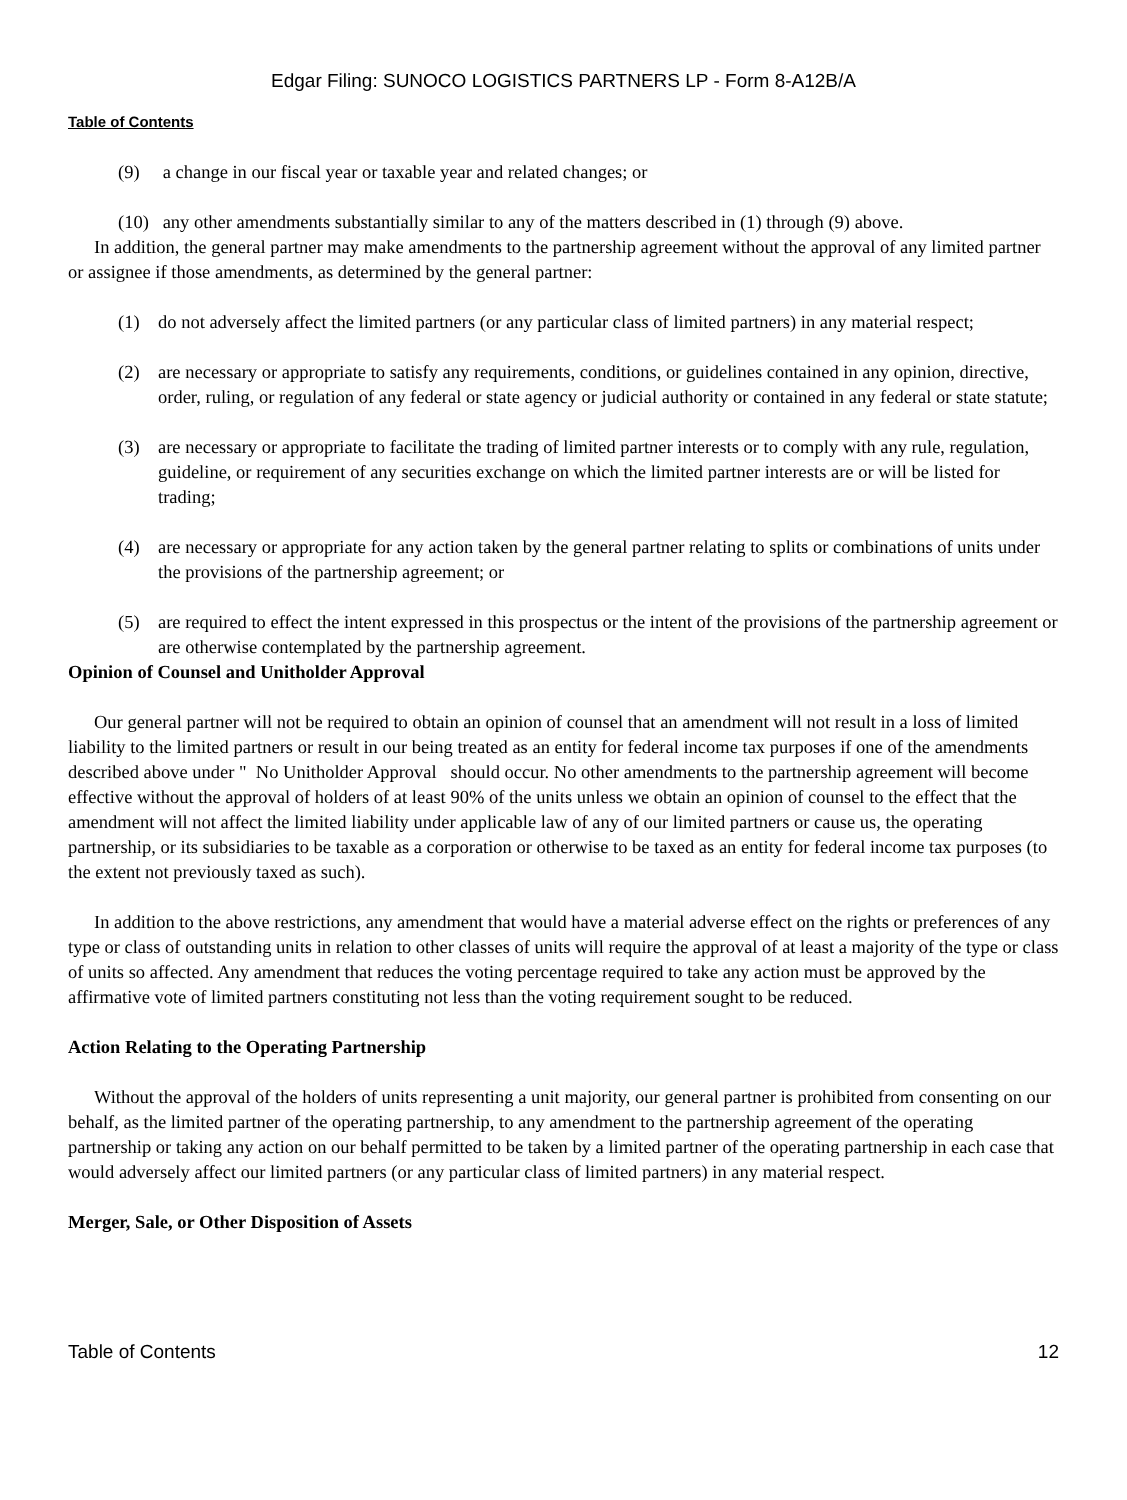Edgar Filing: SUNOCO LOGISTICS PARTNERS LP - Form 8-A12B/A
Table of Contents
(9) a change in our fiscal year or taxable year and related changes; or
(10) any other amendments substantially similar to any of the matters described in (1) through (9) above.
In addition, the general partner may make amendments to the partnership agreement without the approval of any limited partner or assignee if those amendments, as determined by the general partner:
(1) do not adversely affect the limited partners (or any particular class of limited partners) in any material respect;
(2) are necessary or appropriate to satisfy any requirements, conditions, or guidelines contained in any opinion, directive, order, ruling, or regulation of any federal or state agency or judicial authority or contained in any federal or state statute;
(3) are necessary or appropriate to facilitate the trading of limited partner interests or to comply with any rule, regulation, guideline, or requirement of any securities exchange on which the limited partner interests are or will be listed for trading;
(4) are necessary or appropriate for any action taken by the general partner relating to splits or combinations of units under the provisions of the partnership agreement; or
(5) are required to effect the intent expressed in this prospectus or the intent of the provisions of the partnership agreement or are otherwise contemplated by the partnership agreement.
Opinion of Counsel and Unitholder Approval
Our general partner will not be required to obtain an opinion of counsel that an amendment will not result in a loss of limited liability to the limited partners or result in our being treated as an entity for federal income tax purposes if one of the amendments described above under " No Unitholder Approval should occur. No other amendments to the partnership agreement will become effective without the approval of holders of at least 90% of the units unless we obtain an opinion of counsel to the effect that the amendment will not affect the limited liability under applicable law of any of our limited partners or cause us, the operating partnership, or its subsidiaries to be taxable as a corporation or otherwise to be taxed as an entity for federal income tax purposes (to the extent not previously taxed as such).
In addition to the above restrictions, any amendment that would have a material adverse effect on the rights or preferences of any type or class of outstanding units in relation to other classes of units will require the approval of at least a majority of the type or class of units so affected. Any amendment that reduces the voting percentage required to take any action must be approved by the affirmative vote of limited partners constituting not less than the voting requirement sought to be reduced.
Action Relating to the Operating Partnership
Without the approval of the holders of units representing a unit majority, our general partner is prohibited from consenting on our behalf, as the limited partner of the operating partnership, to any amendment to the partnership agreement of the operating partnership or taking any action on our behalf permitted to be taken by a limited partner of the operating partnership in each case that would adversely affect our limited partners (or any particular class of limited partners) in any material respect.
Merger, Sale, or Other Disposition of Assets
Table of Contents 12